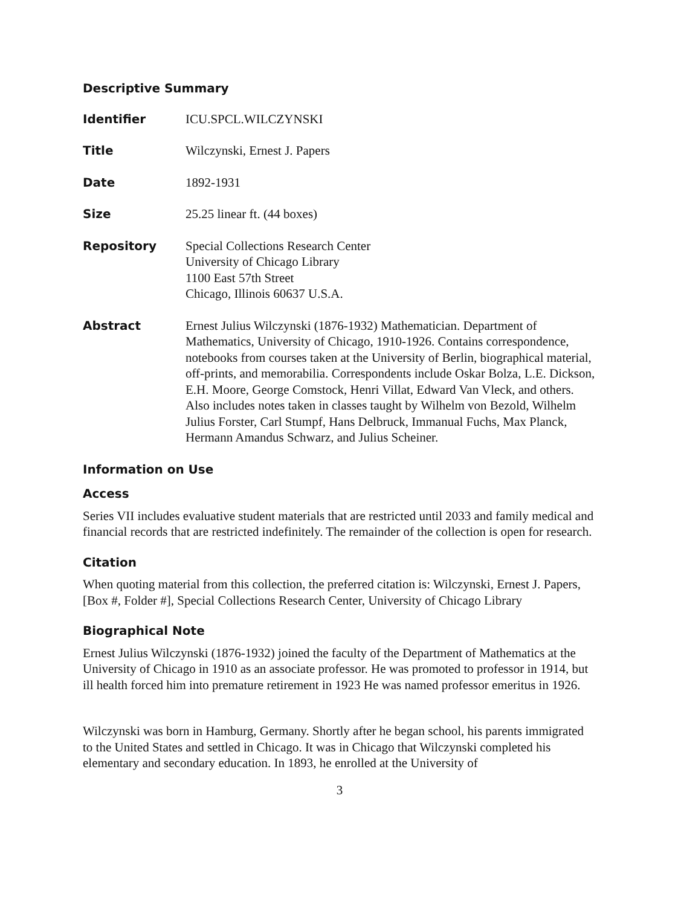Descriptive Summary
Identifier
ICU.SPCL.WILCZYNSKI
Title
Wilczynski, Ernest J. Papers
Date
1892-1931
Size
25.25 linear ft. (44 boxes)
Repository
Special Collections Research Center
University of Chicago Library
1100 East 57th Street
Chicago, Illinois 60637 U.S.A.
Abstract
Ernest Julius Wilczynski (1876-1932) Mathematician. Department of Mathematics, University of Chicago, 1910-1926. Contains correspondence, notebooks from courses taken at the University of Berlin, biographical material, off-prints, and memorabilia. Correspondents include Oskar Bolza, L.E. Dickson, E.H. Moore, George Comstock, Henri Villat, Edward Van Vleck, and others. Also includes notes taken in classes taught by Wilhelm von Bezold, Wilhelm Julius Forster, Carl Stumpf, Hans Delbruck, Immanual Fuchs, Max Planck, Hermann Amandus Schwarz, and Julius Scheiner.
Information on Use
Access
Series VII includes evaluative student materials that are restricted until 2033 and family medical and financial records that are restricted indefinitely. The remainder of the collection is open for research.
Citation
When quoting material from this collection, the preferred citation is: Wilczynski, Ernest J. Papers, [Box #, Folder #], Special Collections Research Center, University of Chicago Library
Biographical Note
Ernest Julius Wilczynski (1876-1932) joined the faculty of the Department of Mathematics at the University of Chicago in 1910 as an associate professor. He was promoted to professor in 1914, but ill health forced him into premature retirement in 1923 He was named professor emeritus in 1926.
Wilczynski was born in Hamburg, Germany. Shortly after he began school, his parents immigrated to the United States and settled in Chicago. It was in Chicago that Wilczynski completed his elementary and secondary education. In 1893, he enrolled at the University of
3